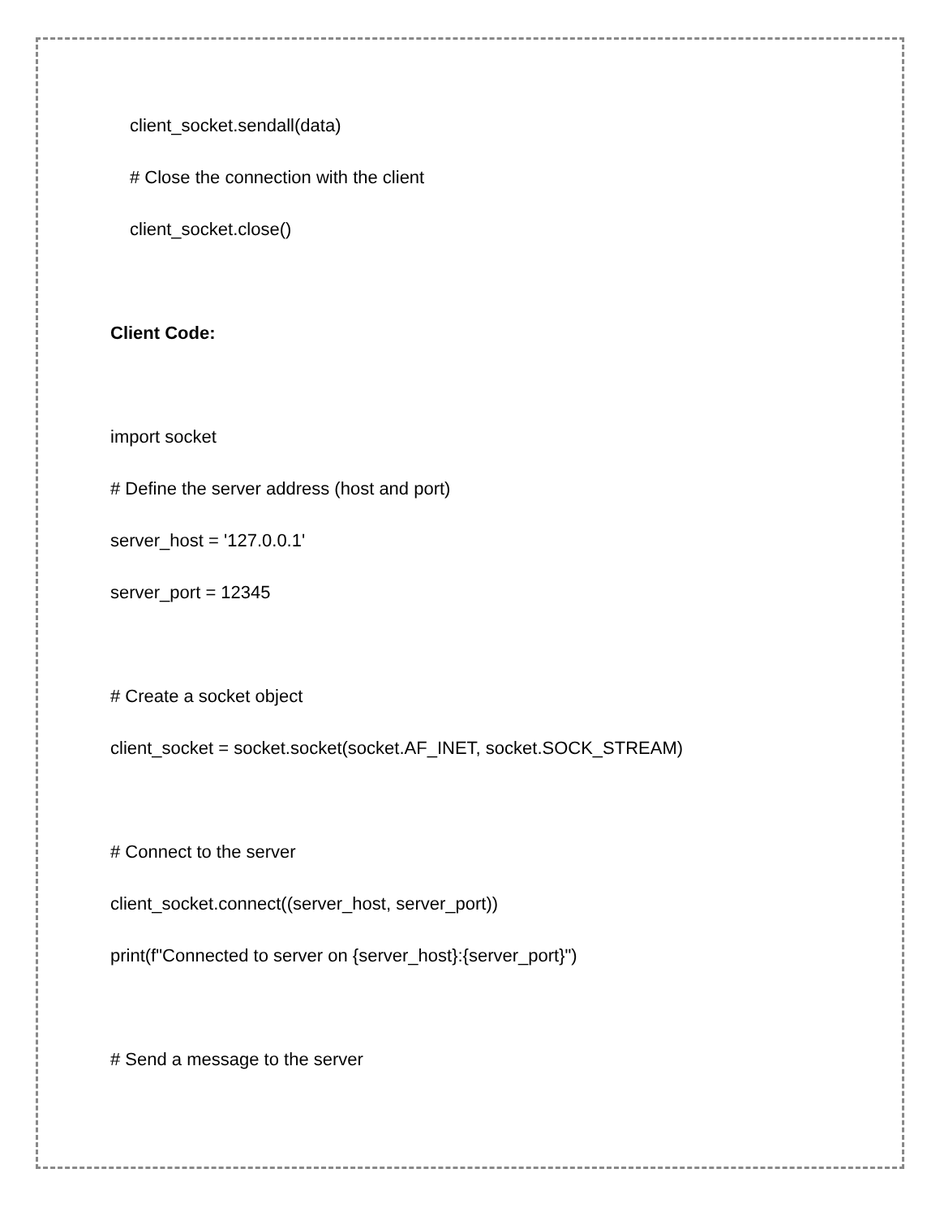client_socket.sendall(data)
# Close the connection with the client
client_socket.close()
Client Code:
import socket
# Define the server address (host and port)
server_host = '127.0.0.1'
server_port = 12345
# Create a socket object
client_socket = socket.socket(socket.AF_INET, socket.SOCK_STREAM)
# Connect to the server
client_socket.connect((server_host, server_port))
print(f"Connected to server on {server_host}:{server_port}")
# Send a message to the server